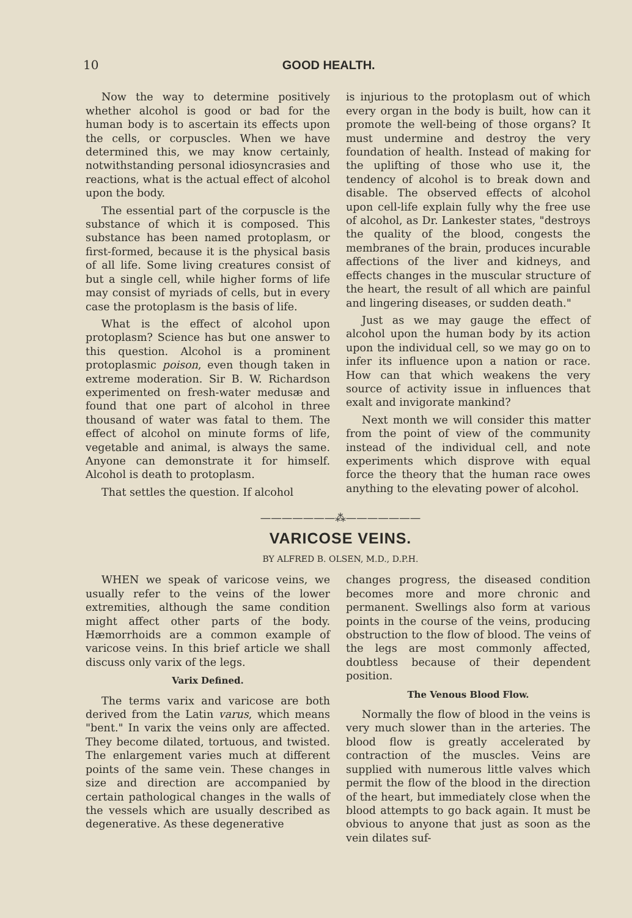10 GOOD HEALTH.
Now the way to determine positively whether alcohol is good or bad for the human body is to ascertain its effects upon the cells, or corpuscles. When we have determined this, we may know certainly, notwithstanding personal idiosyncrasies and reactions, what is the actual effect of alcohol upon the body.
The essential part of the corpuscle is the substance of which it is composed. This substance has been named protoplasm, or first-formed, because it is the physical basis of all life. Some living creatures consist of but a single cell, while higher forms of life may consist of myriads of cells, but in every case the protoplasm is the basis of life.
What is the effect of alcohol upon protoplasm? Science has but one answer to this question. Alcohol is a prominent protoplasmic poison, even though taken in extreme moderation. Sir B. W. Richardson experimented on fresh-water medusæ and found that one part of alcohol in three thousand of water was fatal to them. The effect of alcohol on minute forms of life, vegetable and animal, is always the same. Anyone can demonstrate it for himself. Alcohol is death to protoplasm.
That settles the question. If alcohol
is injurious to the protoplasm out of which every organ in the body is built, how can it promote the well-being of those organs? It must undermine and destroy the very foundation of health. Instead of making for the uplifting of those who use it, the tendency of alcohol is to break down and disable. The observed effects of alcohol upon cell-life explain fully why the free use of alcohol, as Dr. Lankester states, "destroys the quality of the blood, congests the membranes of the brain, produces incurable affections of the liver and kidneys, and effects changes in the muscular structure of the heart, the result of all which are painful and lingering diseases, or sudden death."
Just as we may gauge the effect of alcohol upon the human body by its action upon the individual cell, so we may go on to infer its influence upon a nation or race. How can that which weakens the very source of activity issue in influences that exalt and invigorate mankind?
Next month we will consider this matter from the point of view of the community instead of the individual cell, and note experiments which disprove with equal force the theory that the human race owes anything to the elevating power of alcohol.
———————⁂———————
VARICOSE VEINS.
BY ALFRED B. OLSEN, M.D., D.P.H.
WHEN we speak of varicose veins, we usually refer to the veins of the lower extremities, although the same condition might affect other parts of the body. Hæmorrhoids are a common example of varicose veins. In this brief article we shall discuss only varix of the legs.
Varix Defined.
The terms varix and varicose are both derived from the Latin varus, which means "bent." In varix the veins only are affected. They become dilated, tortuous, and twisted. The enlargement varies much at different points of the same vein. These changes in size and direction are accompanied by certain pathological changes in the walls of the vessels which are usually described as degenerative. As these degenerative
changes progress, the diseased condition becomes more and more chronic and permanent. Swellings also form at various points in the course of the veins, producing obstruction to the flow of blood. The veins of the legs are most commonly affected, doubtless because of their dependent position.
The Venous Blood Flow.
Normally the flow of blood in the veins is very much slower than in the arteries. The blood flow is greatly accelerated by contraction of the muscles. Veins are supplied with numerous little valves which permit the flow of the blood in the direction of the heart, but immediately close when the blood attempts to go back again. It must be obvious to anyone that just as soon as the vein dilates suf-